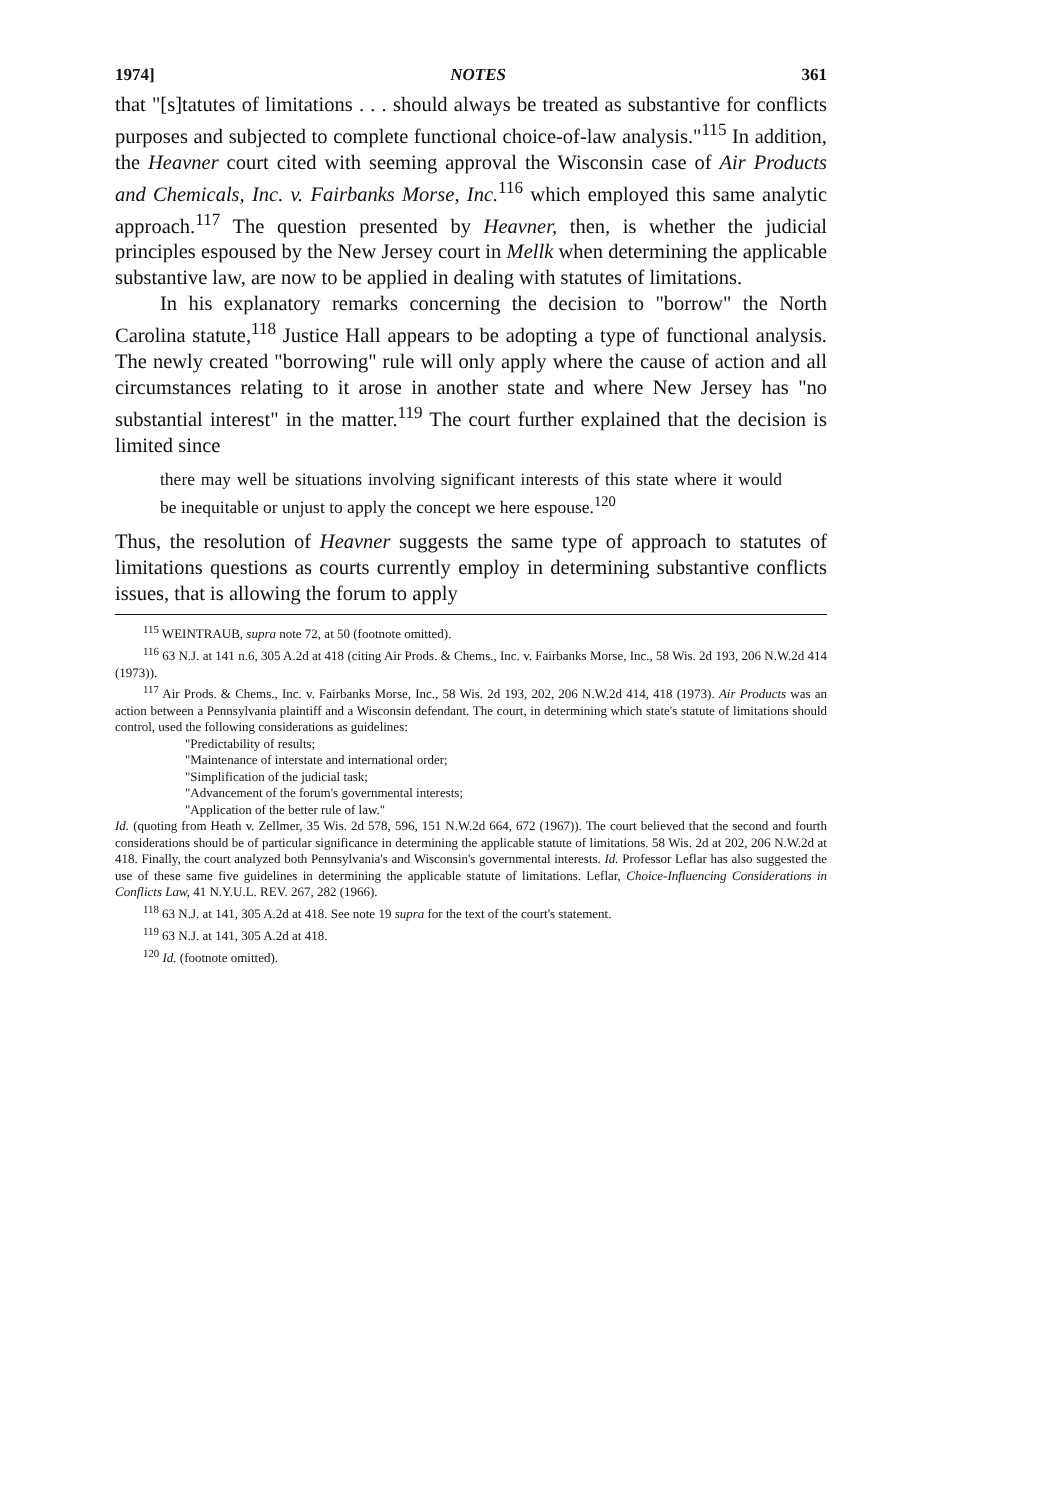1974] NOTES 361
that "[s]tatutes of limitations . . . should always be treated as substantive for conflicts purposes and subjected to complete functional choice-of-law analysis."<sup>115</sup> In addition, the Heavner court cited with seeming approval the Wisconsin case of Air Products and Chemicals, Inc. v. Fairbanks Morse, Inc.<sup>116</sup> which employed this same analytic approach.<sup>117</sup> The question presented by Heavner, then, is whether the judicial principles espoused by the New Jersey court in Mellk when determining the applicable substantive law, are now to be applied in dealing with statutes of limitations.
In his explanatory remarks concerning the decision to "borrow" the North Carolina statute,<sup>118</sup> Justice Hall appears to be adopting a type of functional analysis. The newly created "borrowing" rule will only apply where the cause of action and all circumstances relating to it arose in another state and where New Jersey has "no substantial interest" in the matter.<sup>119</sup> The court further explained that the decision is limited since
there may well be situations involving significant interests of this state where it would be inequitable or unjust to apply the concept we here espouse.<sup>120</sup>
Thus, the resolution of Heavner suggests the same type of approach to statutes of limitations questions as courts currently employ in determining substantive conflicts issues, that is allowing the forum to apply
<sup>115</sup> WEINTRAUB, supra note 72, at 50 (footnote omitted).
<sup>116</sup> 63 N.J. at 141 n.6, 305 A.2d at 418 (citing Air Prods. & Chems., Inc. v. Fairbanks Morse, Inc., 58 Wis. 2d 193, 206 N.W.2d 414 (1973)).
<sup>117</sup> Air Prods. & Chems., Inc. v. Fairbanks Morse, Inc., 58 Wis. 2d 193, 202, 206 N.W.2d 414, 418 (1973). Air Products was an action between a Pennsylvania plaintiff and a Wisconsin defendant. The court, in determining which state's statute of limitations should control, used the following considerations as guidelines:
"Predictability of results;
"Maintenance of interstate and international order;
"Simplification of the judicial task;
"Advancement of the forum's governmental interests;
"Application of the better rule of law."
Id. (quoting from Heath v. Zellmer, 35 Wis. 2d 578, 596, 151 N.W.2d 664, 672 (1967)). The court believed that the second and fourth considerations should be of particular significance in determining the applicable statute of limitations. 58 Wis. 2d at 202, 206 N.W.2d at 418. Finally, the court analyzed both Pennsylvania's and Wisconsin's governmental interests. Id. Professor Leflar has also suggested the use of these same five guidelines in determining the applicable statute of limitations. Leflar, Choice-Influencing Considerations in Conflicts Law, 41 N.Y.U.L. REV. 267, 282 (1966).
<sup>118</sup> 63 N.J. at 141, 305 A.2d at 418. See note 19 supra for the text of the court's statement.
<sup>119</sup> 63 N.J. at 141, 305 A.2d at 418.
<sup>120</sup> Id. (footnote omitted).